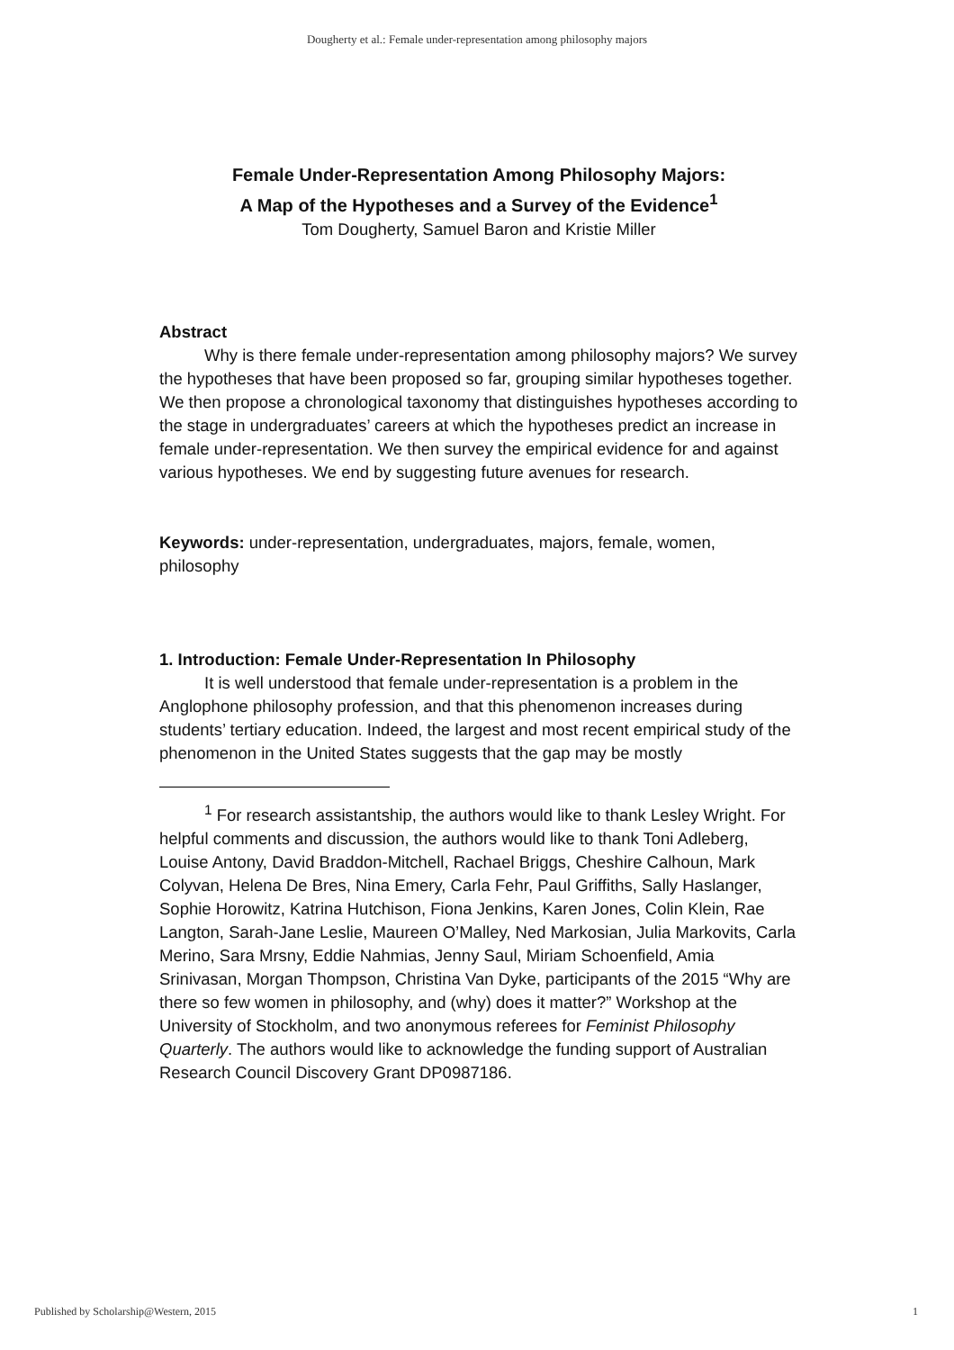Dougherty et al.: Female under-representation among philosophy majors
Female Under-Representation Among Philosophy Majors:
A Map of the Hypotheses and a Survey of the Evidence<sup>1</sup>
Tom Dougherty, Samuel Baron and Kristie Miller
Abstract
Why is there female under-representation among philosophy majors? We survey the hypotheses that have been proposed so far, grouping similar hypotheses together. We then propose a chronological taxonomy that distinguishes hypotheses according to the stage in undergraduates’ careers at which the hypotheses predict an increase in female under-representation. We then survey the empirical evidence for and against various hypotheses. We end by suggesting future avenues for research.
Keywords: under-representation, undergraduates, majors, female, women, philosophy
1. Introduction: Female Under-Representation In Philosophy
It is well understood that female under-representation is a problem in the Anglophone philosophy profession, and that this phenomenon increases during students’ tertiary education. Indeed, the largest and most recent empirical study of the phenomenon in the United States suggests that the gap may be mostly
<sup>1</sup> For research assistantship, the authors would like to thank Lesley Wright. For helpful comments and discussion, the authors would like to thank Toni Adleberg, Louise Antony, David Braddon-Mitchell, Rachael Briggs, Cheshire Calhoun, Mark Colyvan, Helena De Bres, Nina Emery, Carla Fehr, Paul Griffiths, Sally Haslanger, Sophie Horowitz, Katrina Hutchison, Fiona Jenkins, Karen Jones, Colin Klein, Rae Langton, Sarah-Jane Leslie, Maureen O’Malley, Ned Markosian, Julia Markovits, Carla Merino, Sara Mrsny, Eddie Nahmias, Jenny Saul, Miriam Schoenfield, Amia Srinivasan, Morgan Thompson, Christina Van Dyke, participants of the 2015 “Why are there so few women in philosophy, and (why) does it matter?” Workshop at the University of Stockholm, and two anonymous referees for Feminist Philosophy Quarterly. The authors would like to acknowledge the funding support of Australian Research Council Discovery Grant DP0987186.
Published by Scholarship@Western, 2015 1